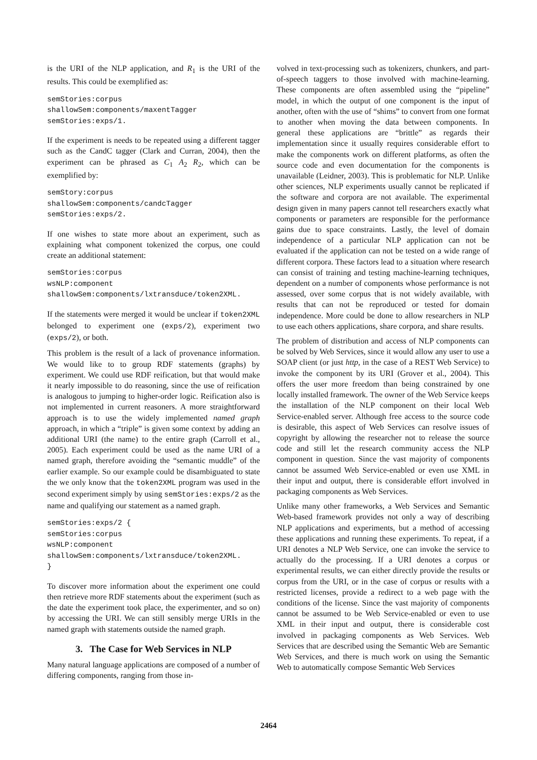is the URI of the NLP application, and R<sub>1</sub> is the URI of the results. This could be exemplified as:
semStories:corpus shallowSem:components/maxentTagger semStories:exps/1.
If the experiment is needs to be repeated using a different tagger such as the CandC tagger (Clark and Curran, 2004), then the experiment can be phrased as C<sub>1</sub> A<sub>2</sub> R<sub>2</sub>, which can be exemplified by:
semStory:corpus shallowSem:components/candcTagger semStories:exps/2.
If one wishes to state more about an experiment, such as explaining what component tokenized the corpus, one could create an additional statement:
semStories:corpus wsNLP:component shallowSem:components/lxtransduce/token2XML.
If the statements were merged it would be unclear if token2XML belonged to experiment one (exps/2), experiment two (exps/2), or both.
This problem is the result of a lack of provenance information. We would like to to group RDF statements (graphs) by experiment. We could use RDF reification, but that would make it nearly impossible to do reasoning, since the use of reification is analogous to jumping to higher-order logic. Reification also is not implemented in current reasoners. A more straightforward approach is to use the widely implemented named graph approach, in which a “triple” is given some context by adding an additional URI (the name) to the entire graph (Carroll et al., 2005). Each experiment could be used as the name URI of a named graph, therefore avoiding the “semantic muddle” of the earlier example. So our example could be disambiguated to state the we only know that the token2XML program was used in the second experiment simply by using semStories:exps/2 as the name and qualifying our statement as a named graph.
semStories:exps/2 { semStories:corpus wsNLP:component shallowSem:components/lxtransduce/token2XML. }
To discover more information about the experiment one could then retrieve more RDF statements about the experiment (such as the date the experiment took place, the experimenter, and so on) by accessing the URI. We can still sensibly merge URIs in the named graph with statements outside the named graph.
3. The Case for Web Services in NLP
Many natural language applications are composed of a number of differing components, ranging from those in-
volved in text-processing such as tokenizers, chunkers, and part-of-speech taggers to those involved with machine-learning. These components are often assembled using the “pipeline” model, in which the output of one component is the input of another, often with the use of “shims” to convert from one format to another when moving the data between components. In general these applications are “brittle” as regards their implementation since it usually requires considerable effort to make the components work on different platforms, as often the source code and even documentation for the components is unavailable (Leidner, 2003). This is problematic for NLP. Unlike other sciences, NLP experiments usually cannot be replicated if the software and corpora are not available. The experimental design given in many papers cannot tell researchers exactly what components or parameters are responsible for the performance gains due to space constraints. Lastly, the level of domain independence of a particular NLP application can not be evaluated if the application can not be tested on a wide range of different corpora. These factors lead to a situation where research can consist of training and testing machine-learning techniques, dependent on a number of components whose performance is not assessed, over some corpus that is not widely available, with results that can not be reproduced or tested for domain independence. More could be done to allow researchers in NLP to use each others applications, share corpora, and share results.
The problem of distribution and access of NLP components can be solved by Web Services, since it would allow any user to use a SOAP client (or just http, in the case of a REST Web Service) to invoke the component by its URI (Grover et al., 2004). This offers the user more freedom than being constrained by one locally installed framework. The owner of the Web Service keeps the installation of the NLP component on their local Web Service-enabled server. Although free access to the source code is desirable, this aspect of Web Services can resolve issues of copyright by allowing the researcher not to release the source code and still let the research community access the NLP component in question. Since the vast majority of components cannot be assumed Web Service-enabled or even use XML in their input and output, there is considerable effort involved in packaging components as Web Services.
Unlike many other frameworks, a Web Services and Semantic Web-based framework provides not only a way of describing NLP applications and experiments, but a method of accessing these applications and running these experiments. To repeat, if a URI denotes a NLP Web Service, one can invoke the service to actually do the processing. If a URI denotes a corpus or experimental results, we can either directly provide the results or corpus from the URI, or in the case of corpus or results with a restricted licenses, provide a redirect to a web page with the conditions of the license. Since the vast majority of components cannot be assumed to be Web Service-enabled or even to use XML in their input and output, there is considerable cost involved in packaging components as Web Services. Web Services that are described using the Semantic Web are Semantic Web Services, and there is much work on using the Semantic Web to automatically compose Semantic Web Services
2464